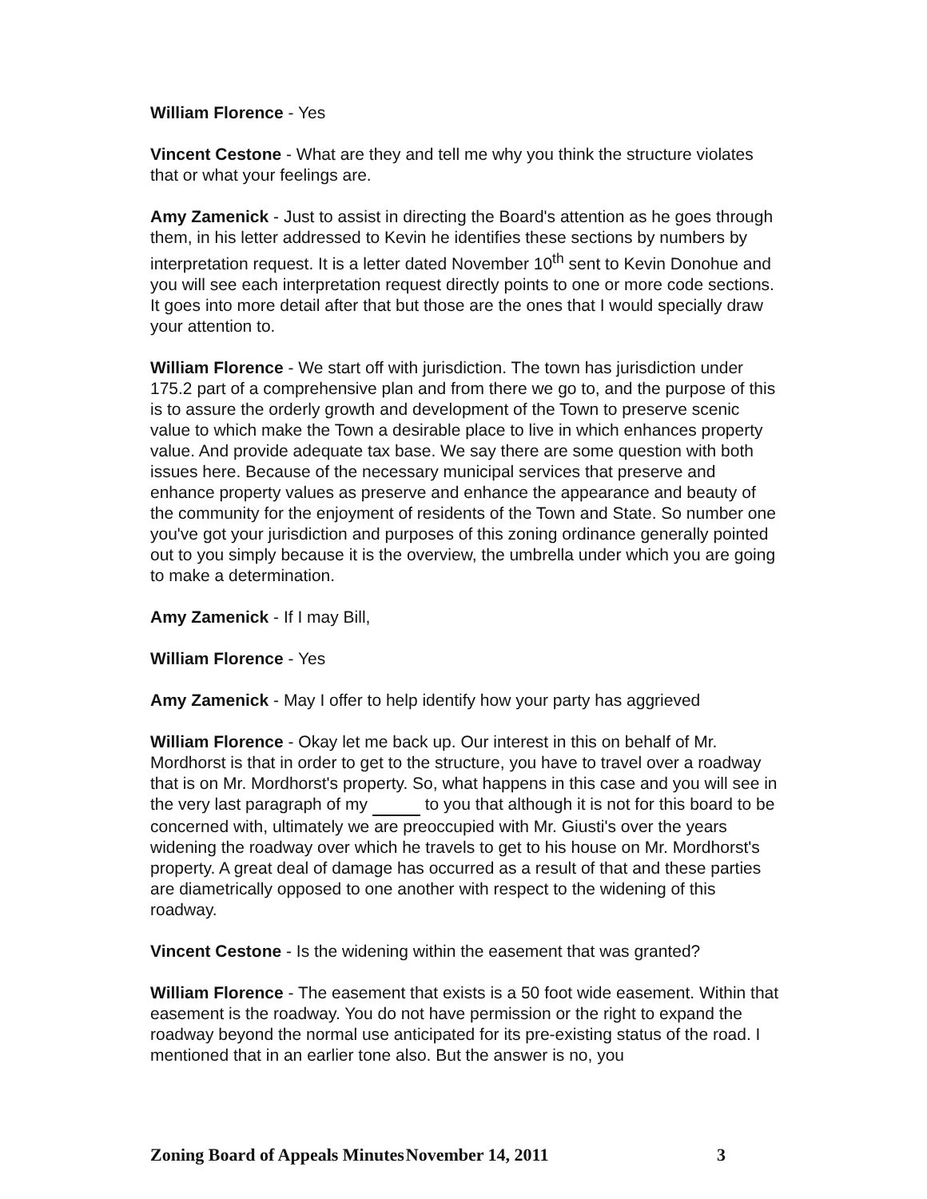William Florence - Yes
Vincent Cestone - What are they and tell me why you think the structure violates that or what your feelings are.
Amy Zamenick - Just to assist in directing the Board's attention as he goes through them, in his letter addressed to Kevin he identifies these sections by numbers by interpretation request. It is a letter dated November 10<sup>th</sup> sent to Kevin Donohue and you will see each interpretation request directly points to one or more code sections. It goes into more detail after that but those are the ones that I would specially draw your attention to.
William Florence - We start off with jurisdiction. The town has jurisdiction under 175.2 part of a comprehensive plan and from there we go to, and the purpose of this is to assure the orderly growth and development of the Town to preserve scenic value to which make the Town a desirable place to live in which enhances property value. And provide adequate tax base. We say there are some question with both issues here. Because of the necessary municipal services that preserve and enhance property values as preserve and enhance the appearance and beauty of the community for the enjoyment of residents of the Town and State. So number one you've got your jurisdiction and purposes of this zoning ordinance generally pointed out to you simply because it is the overview, the umbrella under which you are going to make a determination.
Amy Zamenick - If I may Bill,
William Florence - Yes
Amy Zamenick - May I offer to help identify how your party has aggrieved
William Florence - Okay let me back up. Our interest in this on behalf of Mr. Mordhorst is that in order to get to the structure, you have to travel over a roadway that is on Mr. Mordhorst's property. So, what happens in this case and you will see in the very last paragraph of my to you that although it is not for this board to be concerned with, ultimately we are preoccupied with Mr. Giusti's over the years widening the roadway over which he travels to get to his house on Mr. Mordhorst's property. A great deal of damage has occurred as a result of that and these parties are diametrically opposed to one another with respect to the widening of this roadway.
Vincent Cestone - Is the widening within the easement that was granted?
William Florence - The easement that exists is a 50 foot wide easement. Within that easement is the roadway. You do not have permission or the right to expand the roadway beyond the normal use anticipated for its pre-existing status of the road. I mentioned that in an earlier tone also. But the answer is no, you
Zoning Board of Appeals Minutes November 14, 2011 3